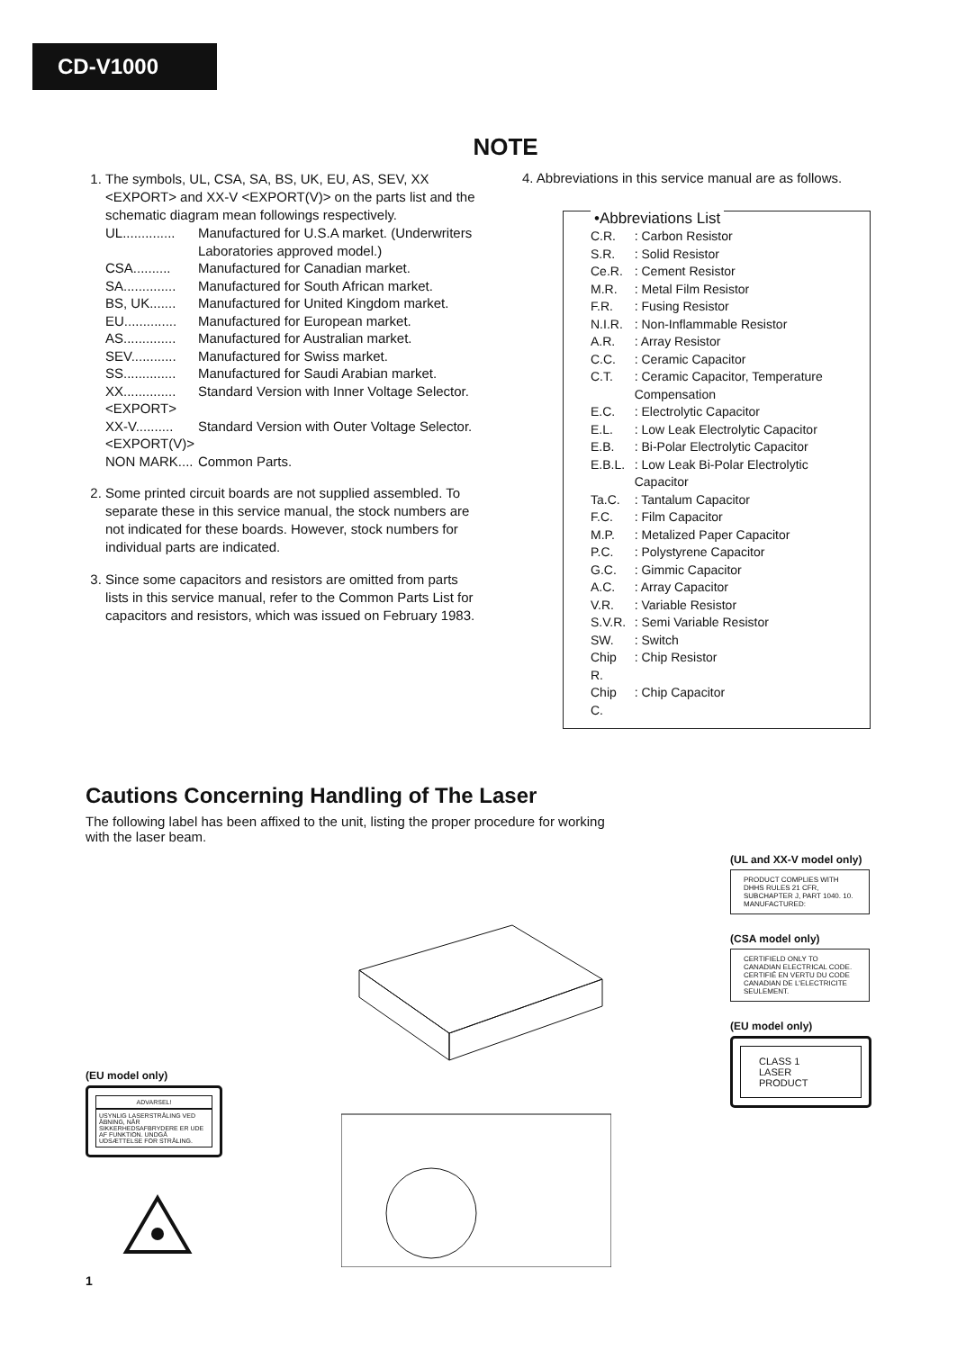CD-V1000
NOTE
1. The symbols, UL, CSA, SA, BS, UK, EU, AS, SEV, XX <EXPORT> and XX-V <EXPORT(V)> on the parts list and the schematic diagram mean followings respectively.
| UL.............. | Manufactured for U.S.A market. (Underwriters Laboratories approved model.) |
| CSA.......... | Manufactured for Canadian market. |
| SA.............. | Manufactured for South African market. |
| BS, UK....... | Manufactured for United Kingdom market. |
| EU.............. | Manufactured for European market. |
| AS.............. | Manufactured for Australian market. |
| SEV............ | Manufactured for Swiss market. |
| SS.............. | Manufactured for Saudi Arabian market. |
| XX.............. <EXPORT> | Standard Version with Inner Voltage Selector. |
| XX-V.......... <EXPORT(V)> | Standard Version with Outer Voltage Selector. |
| NON MARK.... | Common Parts. |
2. Some printed circuit boards are not supplied assembled. To separate these in this service manual, the stock numbers are not indicated for these boards. However, stock numbers for individual parts are indicated.
3. Since some capacitors and resistors are omitted from parts lists in this service manual, refer to the Common Parts List for capacitors and resistors, which was issued on February 1983.
4. Abbreviations in this service manual are as follows.
•Abbreviations List
| C.R. | : Carbon Resistor |
| S.R. | : Solid Resistor |
| Ce.R. | : Cement Resistor |
| M.R. | : Metal Film Resistor |
| F.R. | : Fusing Resistor |
| N.I.R. | : Non-Inflammable Resistor |
| A.R. | : Array Resistor |
| C.C. | : Ceramic Capacitor |
| C.T. | : Ceramic Capacitor, Temperature Compensation |
| E.C. | : Electrolytic Capacitor |
| E.L. | : Low Leak Electrolytic Capacitor |
| E.B. | : Bi-Polar Electrolytic Capacitor |
| E.B.L. | : Low Leak Bi-Polar Electrolytic Capacitor |
| Ta.C. | : Tantalum Capacitor |
| F.C. | : Film Capacitor |
| M.P. | : Metalized Paper Capacitor |
| P.C. | : Polystyrene Capacitor |
| G.C. | : Gimmic Capacitor |
| A.C. | : Array Capacitor |
| V.R. | : Variable Resistor |
| S.V.R. | : Semi Variable Resistor |
| SW. | : Switch |
| Chip R. | : Chip Resistor |
| Chip C. | : Chip Capacitor |
Cautions Concerning Handling of The Laser
The following label has been affixed to the unit, listing the proper procedure for working with the laser beam.
(EU model only)
ADVARSEL!
USYNLIG LASERSTRÅLING VED ÅBNING, NÅR SIKKERHEDSAFBRYDERE ER UDE AF FUNKTION. UNDGÅ UDSÆTTELSE FOR STRÅLING.
(UL and XX-V model only)
PRODUCT COMPLIES WITH DHHS RULES 21 CFR, SUBCHAPTER J, PART 1040. 10.
MANUFACTURED:
(CSA model only)
CERTIFIELD ONLY TO CANADIAN ELECTRICAL CODE.
CERTIFIÉ EN VERTU DU CODE CANADIAN DE L'ELECTRICITE SEULEMENT.
(EU model only)
CLASS 1
LASER PRODUCT
1